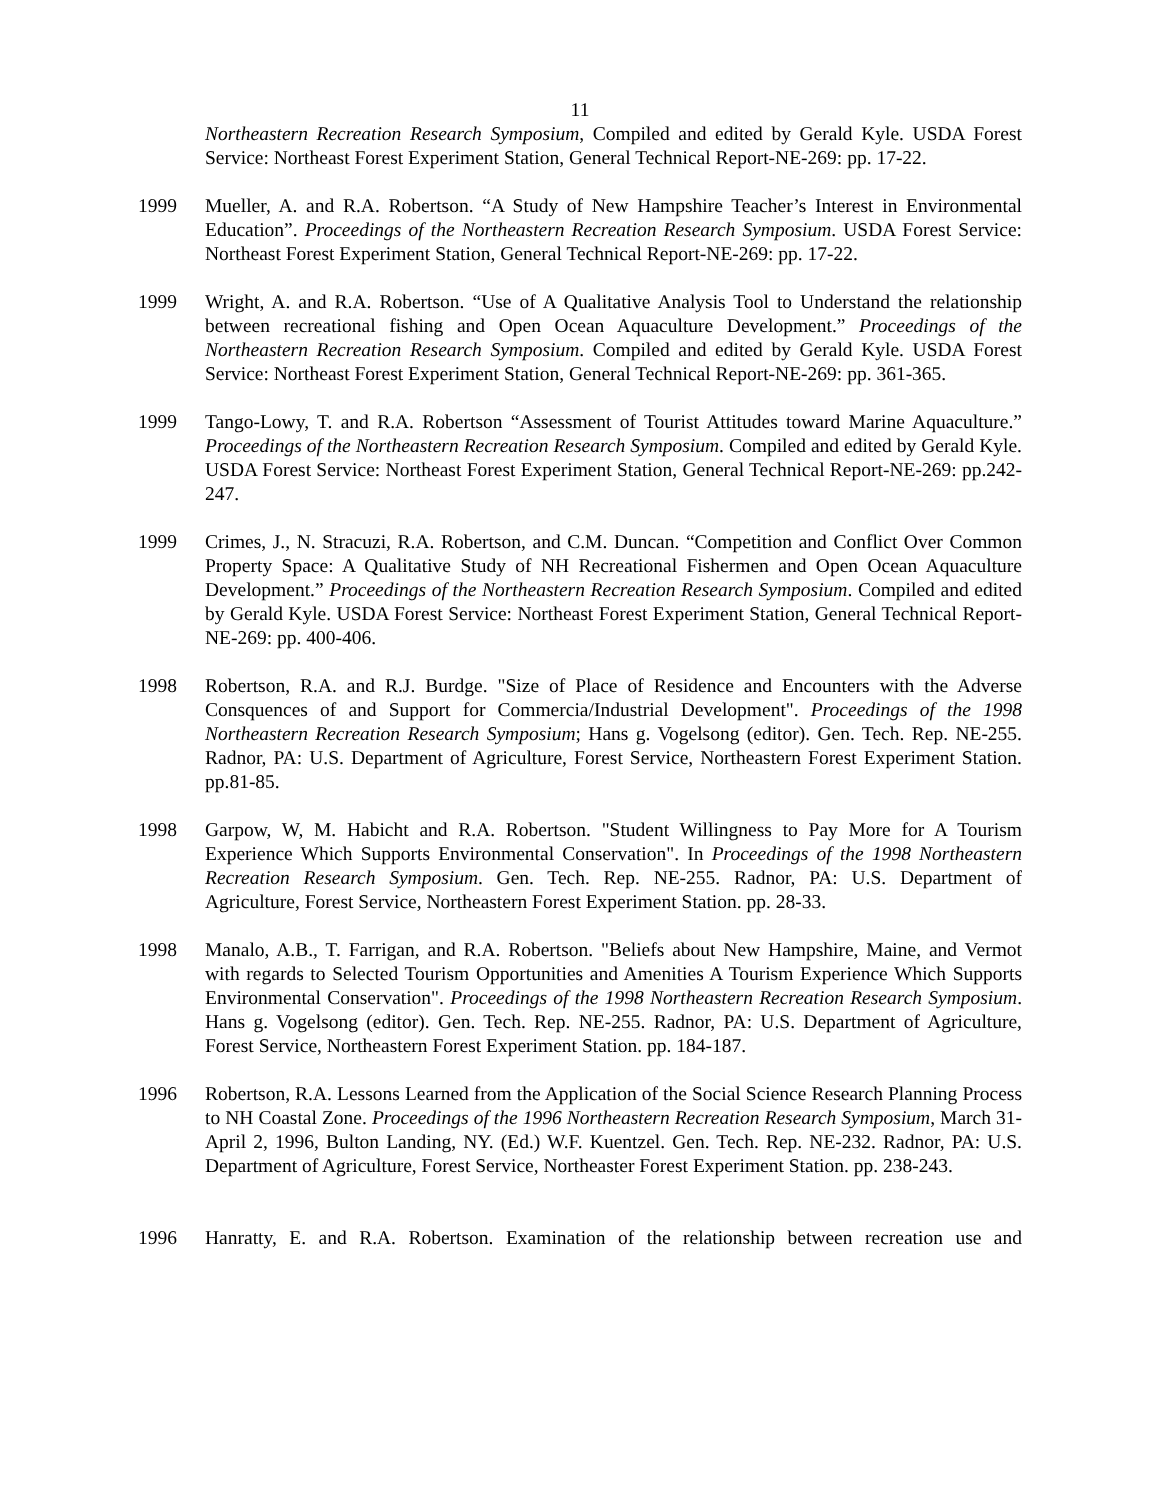11
Northeastern Recreation Research Symposium, Compiled and edited by Gerald Kyle. USDA Forest Service: Northeast Forest Experiment Station, General Technical Report-NE-269: pp. 17-22.
1999 Mueller, A. and R.A. Robertson. “A Study of New Hampshire Teacher’s Interest in Environmental Education”. Proceedings of the Northeastern Recreation Research Symposium. USDA Forest Service: Northeast Forest Experiment Station, General Technical Report-NE-269: pp. 17-22.
1999 Wright, A. and R.A. Robertson. “Use of A Qualitative Analysis Tool to Understand the relationship between recreational fishing and Open Ocean Aquaculture Development.” Proceedings of the Northeastern Recreation Research Symposium. Compiled and edited by Gerald Kyle. USDA Forest Service: Northeast Forest Experiment Station, General Technical Report-NE-269: pp. 361-365.
1999 Tango-Lowy, T. and R.A. Robertson “Assessment of Tourist Attitudes toward Marine Aquaculture.” Proceedings of the Northeastern Recreation Research Symposium. Compiled and edited by Gerald Kyle. USDA Forest Service: Northeast Forest Experiment Station, General Technical Report-NE-269: pp.242-247.
1999 Crimes, J., N. Stracuzi, R.A. Robertson, and C.M. Duncan. “Competition and Conflict Over Common Property Space: A Qualitative Study of NH Recreational Fishermen and Open Ocean Aquaculture Development.” Proceedings of the Northeastern Recreation Research Symposium. Compiled and edited by Gerald Kyle. USDA Forest Service: Northeast Forest Experiment Station, General Technical Report-NE-269: pp. 400-406.
1998 Robertson, R.A. and R.J. Burdge. "Size of Place of Residence and Encounters with the Adverse Consquences of and Support for Commercia/Industrial Development". Proceedings of the 1998 Northeastern Recreation Research Symposium; Hans g. Vogelsong (editor). Gen. Tech. Rep. NE-255. Radnor, PA: U.S. Department of Agriculture, Forest Service, Northeastern Forest Experiment Station. pp.81-85.
1998 Garpow, W, M. Habicht and R.A. Robertson. "Student Willingness to Pay More for A Tourism Experience Which Supports Environmental Conservation". In Proceedings of the 1998 Northeastern Recreation Research Symposium. Gen. Tech. Rep. NE-255. Radnor, PA: U.S. Department of Agriculture, Forest Service, Northeastern Forest Experiment Station. pp. 28-33.
1998 Manalo, A.B., T. Farrigan, and R.A. Robertson. "Beliefs about New Hampshire, Maine, and Vermot with regards to Selected Tourism Opportunities and Amenities A Tourism Experience Which Supports Environmental Conservation". Proceedings of the 1998 Northeastern Recreation Research Symposium. Hans g. Vogelsong (editor). Gen. Tech. Rep. NE-255. Radnor, PA: U.S. Department of Agriculture, Forest Service, Northeastern Forest Experiment Station. pp. 184-187.
1996 Robertson, R.A. Lessons Learned from the Application of the Social Science Research Planning Process to NH Coastal Zone. Proceedings of the 1996 Northeastern Recreation Research Symposium, March 31-April 2, 1996, Bulton Landing, NY. (Ed.) W.F. Kuentzel. Gen. Tech. Rep. NE-232. Radnor, PA: U.S. Department of Agriculture, Forest Service, Northeaster Forest Experiment Station. pp. 238-243.
1996 Hanratty, E. and R.A. Robertson. Examination of the relationship between recreation use and